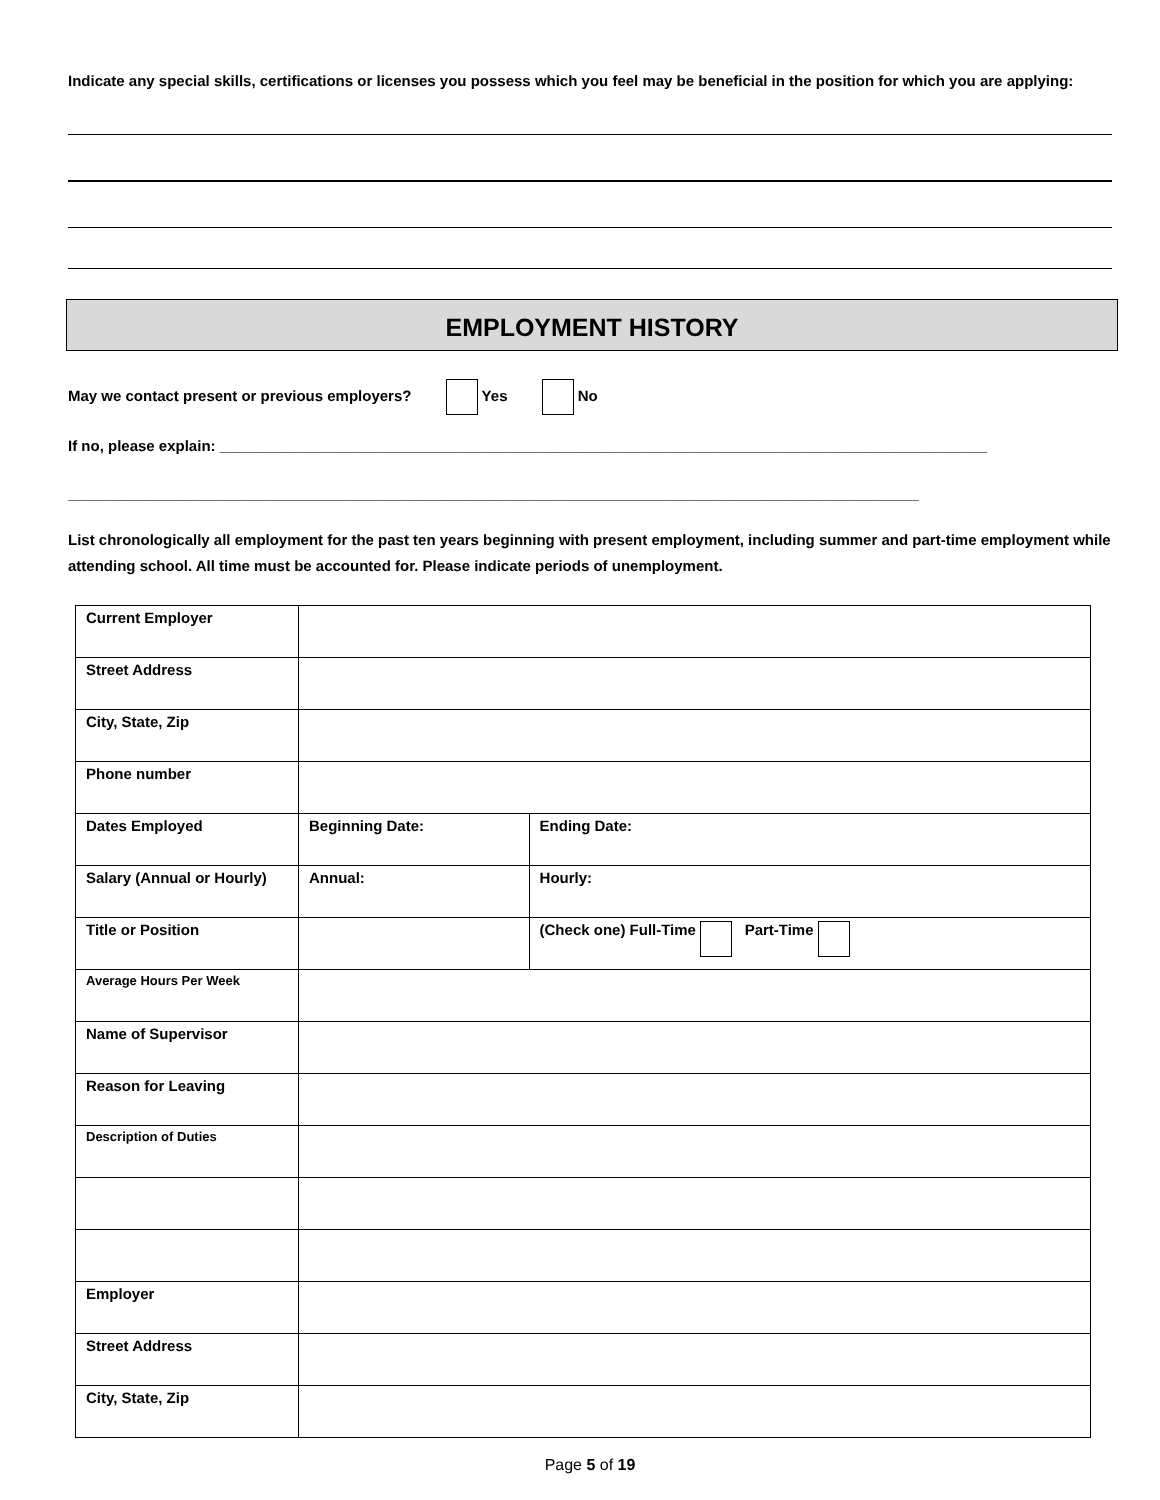Indicate any special skills, certifications or licenses you possess which you feel may be beneficial in the position for which you are applying:
EMPLOYMENT HISTORY
May we contact present or previous employers? Yes No
If no, please explain: ____________________________________________________________________________________________
______________________________________________________________________________________________________
List chronologically all employment for the past ten years beginning with present employment, including summer and part-time employment while attending school. All time must be accounted for. Please indicate periods of unemployment.
| Current Employer | | |
| Street Address | | |
| City, State, Zip | | |
| Phone number | | |
| Dates Employed | Beginning Date: | Ending Date: |
| Salary (Annual or Hourly) | Annual: | Hourly: |
| Title or Position | | (Check one) Full-Time Part-Time |
| Average Hours Per Week | | |
| Name of Supervisor | | |
| Reason for Leaving | | |
| Description of Duties | | |
| Employer | | |
| Street Address | | |
| City, State, Zip | | |
Page 5 of 19